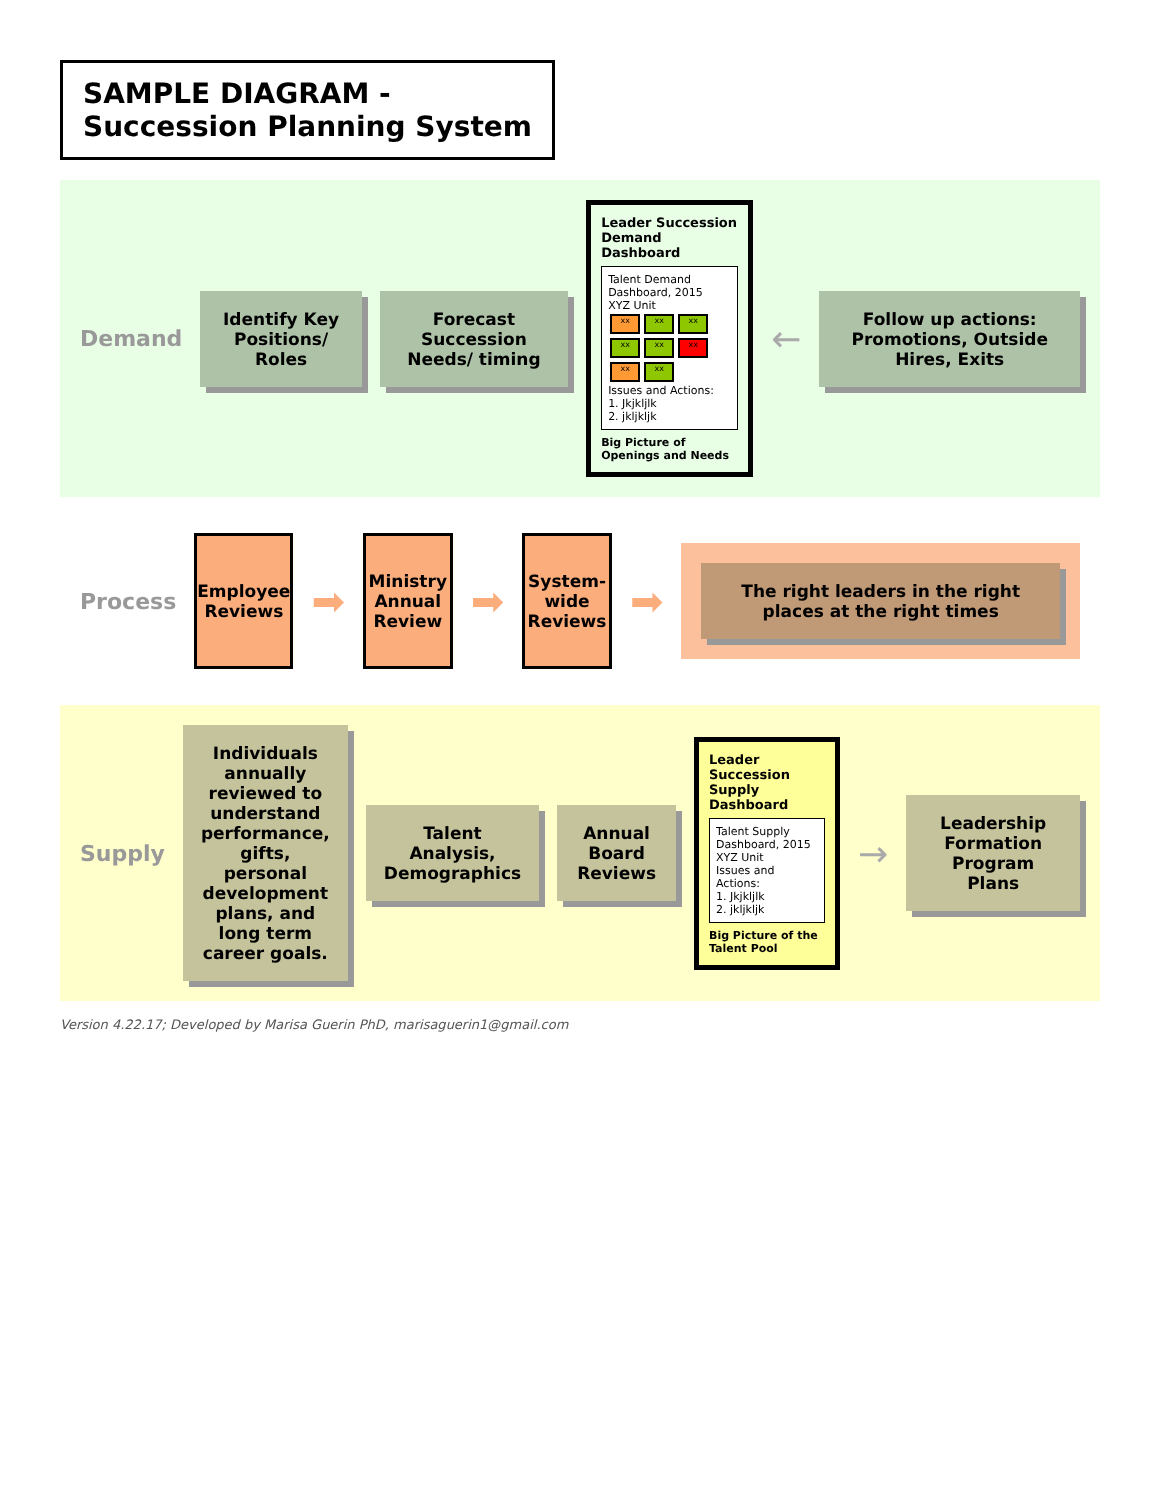SAMPLE DIAGRAM -
Succession Planning System
Demand
Identify Key Positions/ Roles
Forecast Succession Needs/ timing
Leader Succession Demand Dashboard
Talent Demand Dashboard, 2015
XYZ Unit
xx xx xx xx xx xx xx xx
Issues and Actions:
1. Jkjkljlk
2. jkljkljk
Big Picture of Openings and Needs
←
Follow up actions: Promotions, Outside Hires, Exits
Process
Employee Reviews
➡
Ministry Annual Review
➡
System-wide Reviews
➡
The right leaders in the right places at the right times
Supply
Individuals annually reviewed to understand performance, gifts, personal development plans, and long term career goals.
Talent Analysis, Demographics Annual Board Reviews
Leader Succession Supply Dashboard
Talent Supply Dashboard, 2015
XYZ Unit
Issues and Actions:
1. Jkjkljlk
2. jkljkljk
Big Picture of the Talent Pool
→
Leadership Formation Program Plans
Version 4.22.17; Developed by Marisa Guerin PhD, marisaguerin1@gmail.com